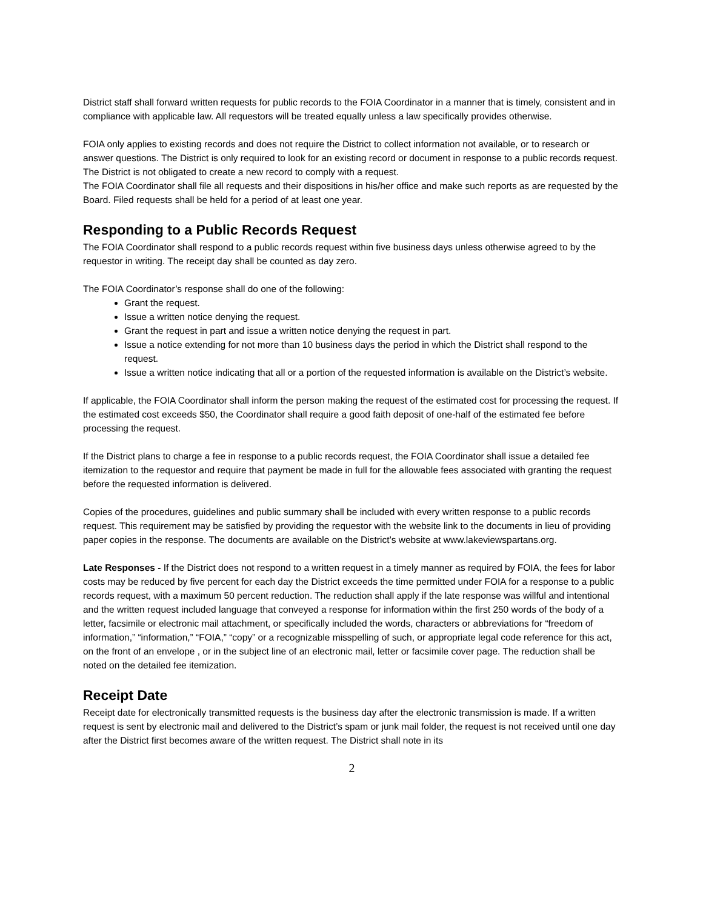District staff shall forward written requests for public records to the FOIA Coordinator in a manner that is timely, consistent and in compliance with applicable law. All requestors will be treated equally unless a law specifically provides otherwise.
FOIA only applies to existing records and does not require the District to collect information not available, or to research or answer questions. The District is only required to look for an existing record or document in response to a public records request. The District is not obligated to create a new record to comply with a request.
The FOIA Coordinator shall file all requests and their dispositions in his/her office and make such reports as are requested by the Board. Filed requests shall be held for a period of at least one year.
Responding to a Public Records Request
The FOIA Coordinator shall respond to a public records request within five business days unless otherwise agreed to by the requestor in writing. The receipt day shall be counted as day zero.
The FOIA Coordinator’s response shall do one of the following:
Grant the request.
Issue a written notice denying the request.
Grant the request in part and issue a written notice denying the request in part.
Issue a notice extending for not more than 10 business days the period in which the District shall respond to the request.
Issue a written notice indicating that all or a portion of the requested information is available on the District’s website.
If applicable, the FOIA Coordinator shall inform the person making the request of the estimated cost for processing the request. If the estimated cost exceeds $50, the Coordinator shall require a good faith deposit of one-half of the estimated fee before processing the request.
If the District plans to charge a fee in response to a public records request, the FOIA Coordinator shall issue a detailed fee itemization to the requestor and require that payment be made in full for the allowable fees associated with granting the request before the requested information is delivered.
Copies of the procedures, guidelines and public summary shall be included with every written response to a public records request. This requirement may be satisfied by providing the requestor with the website link to the documents in lieu of providing paper copies in the response. The documents are available on the District’s website at www.lakeviewspartans.org.
Late Responses - If the District does not respond to a written request in a timely manner as required by FOIA, the fees for labor costs may be reduced by five percent for each day the District exceeds the time permitted under FOIA for a response to a public records request, with a maximum 50 percent reduction. The reduction shall apply if the late response was willful and intentional and the written request included language that conveyed a response for information within the first 250 words of the body of a letter, facsimile or electronic mail attachment, or specifically included the words, characters or abbreviations for “freedom of information,” “information,” “FOIA,” “copy” or a recognizable misspelling of such, or appropriate legal code reference for this act, on the front of an envelope , or in the subject line of an electronic mail, letter or facsimile cover page. The reduction shall be noted on the detailed fee itemization.
Receipt Date
Receipt date for electronically transmitted requests is the business day after the electronic transmission is made. If a written request is sent by electronic mail and delivered to the District’s spam or junk mail folder, the request is not received until one day after the District first becomes aware of the written request. The District shall note in its
2